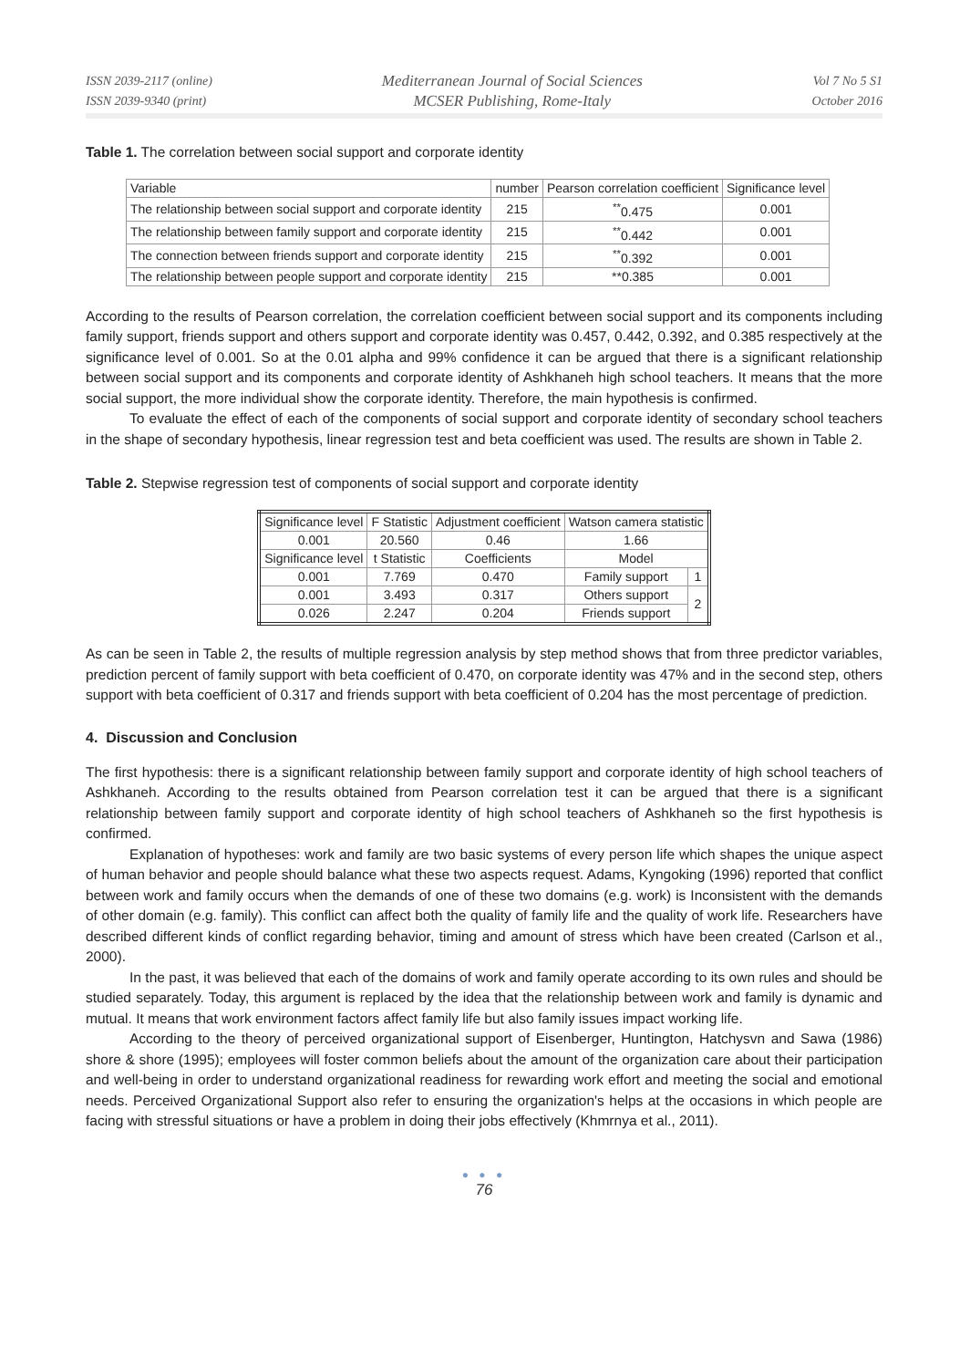ISSN 2039-2117 (online)
ISSN 2039-9340 (print)
Mediterranean Journal of Social Sciences
MCSER Publishing, Rome-Italy
Vol 7 No 5 S1
October 2016
Table 1. The correlation between social support and corporate identity
| Variable | number | Pearson correlation coefficient | Significance level |
| The relationship between social support and corporate identity | 215 | <sup>**</sup> 0.475 | 0.001 |
| The relationship between family support and corporate identity | 215 | <sup>**</sup> 0.442 | 0.001 |
| The connection between friends support and corporate identity | 215 | <sup>**</sup> 0.392 | 0.001 |
| The relationship between people support and corporate identity | 215 | **0.385 | 0.001 |
According to the results of Pearson correlation, the correlation coefficient between social support and its components including family support, friends support and others support and corporate identity was 0.457, 0.442, 0.392, and 0.385 respectively at the significance level of 0.001. So at the 0.01 alpha and 99% confidence it can be argued that there is a significant relationship between social support and its components and corporate identity of Ashkhaneh high school teachers. It means that the more social support, the more individual show the corporate identity. Therefore, the main hypothesis is confirmed.
To evaluate the effect of each of the components of social support and corporate identity of secondary school teachers in the shape of secondary hypothesis, linear regression test and beta coefficient was used. The results are shown in Table 2.
Table 2. Stepwise regression test of components of social support and corporate identity
| Significance level | F Statistic | Adjustment coefficient | Watson camera statistic | |
| 0.001 | 20.560 | 0.46 | 1.66 | |
| Significance level | t Statistic | Coefficients | Model | |
| 0.001 | 7.769 | 0.470 | Family support | 1 |
| 0.001 | 3.493 | 0.317 | Others support | 2 |
| 0.026 | 2.247 | 0.204 | Friends support | |
As can be seen in Table 2, the results of multiple regression analysis by step method shows that from three predictor variables, prediction percent of family support with beta coefficient of 0.470, on corporate identity was 47% and in the second step, others support with beta coefficient of 0.317 and friends support with beta coefficient of 0.204 has the most percentage of prediction.
4. Discussion and Conclusion
The first hypothesis: there is a significant relationship between family support and corporate identity of high school teachers of Ashkhaneh. According to the results obtained from Pearson correlation test it can be argued that there is a significant relationship between family support and corporate identity of high school teachers of Ashkhaneh so the first hypothesis is confirmed.
Explanation of hypotheses: work and family are two basic systems of every person life which shapes the unique aspect of human behavior and people should balance what these two aspects request. Adams, Kyngoking (1996) reported that conflict between work and family occurs when the demands of one of these two domains (e.g. work) is Inconsistent with the demands of other domain (e.g. family). This conflict can affect both the quality of family life and the quality of work life. Researchers have described different kinds of conflict regarding behavior, timing and amount of stress which have been created (Carlson et al., 2000).
In the past, it was believed that each of the domains of work and family operate according to its own rules and should be studied separately. Today, this argument is replaced by the idea that the relationship between work and family is dynamic and mutual. It means that work environment factors affect family life but also family issues impact working life.
According to the theory of perceived organizational support of Eisenberger, Huntington, Hatchysvn and Sawa (1986) shore & shore (1995); employees will foster common beliefs about the amount of the organization care about their participation and well-being in order to understand organizational readiness for rewarding work effort and meeting the social and emotional needs. Perceived Organizational Support also refer to ensuring the organization's helps at the occasions in which people are facing with stressful situations or have a problem in doing their jobs effectively (Khmrnya et al., 2011).
● ● ●
76